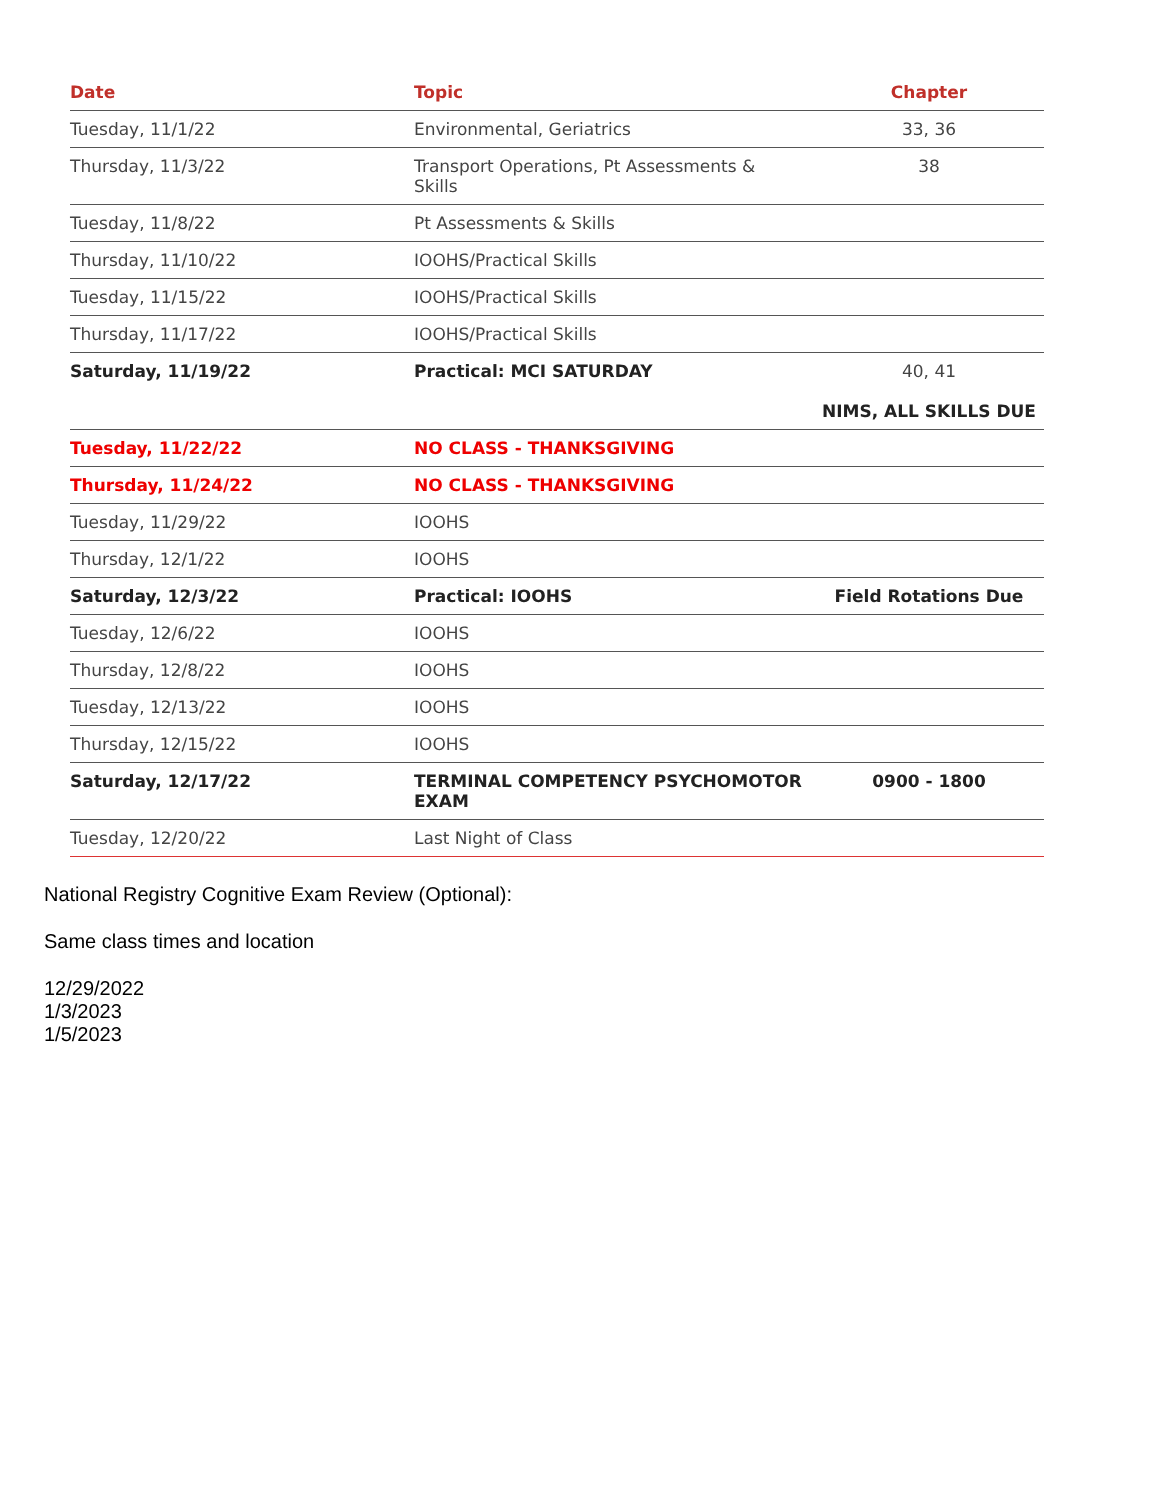| Date | Topic | Chapter |
| --- | --- | --- |
| Tuesday, 11/1/22 | Environmental, Geriatrics | 33, 36 |
| Thursday, 11/3/22 | Transport Operations, Pt Assessments & Skills | 38 |
| Tuesday, 11/8/22 | Pt Assessments & Skills | |
| Thursday, 11/10/22 | IOOHS/Practical Skills | |
| Tuesday, 11/15/22 | IOOHS/Practical Skills | |
| Thursday, 11/17/22 | IOOHS/Practical Skills | |
| Saturday, 11/19/22 | Practical: MCI SATURDAY | 40, 41 NIMS, ALL SKILLS DUE |
| Tuesday, 11/22/22 | NO CLASS - THANKSGIVING | |
| Thursday, 11/24/22 | NO CLASS - THANKSGIVING | |
| Tuesday, 11/29/22 | IOOHS | |
| Thursday, 12/1/22 | IOOHS | |
| Saturday, 12/3/22 | Practical: IOOHS | Field Rotations Due |
| Tuesday, 12/6/22 | IOOHS | |
| Thursday, 12/8/22 | IOOHS | |
| Tuesday, 12/13/22 | IOOHS | |
| Thursday, 12/15/22 | IOOHS | |
| Saturday, 12/17/22 | TERMINAL COMPETENCY PSYCHOMOTOR EXAM | 0900 - 1800 |
| Tuesday, 12/20/22 | Last Night of Class | |
National Registry Cognitive Exam Review (Optional):
Same class times and location
12/29/2022
1/3/2023
1/5/2023